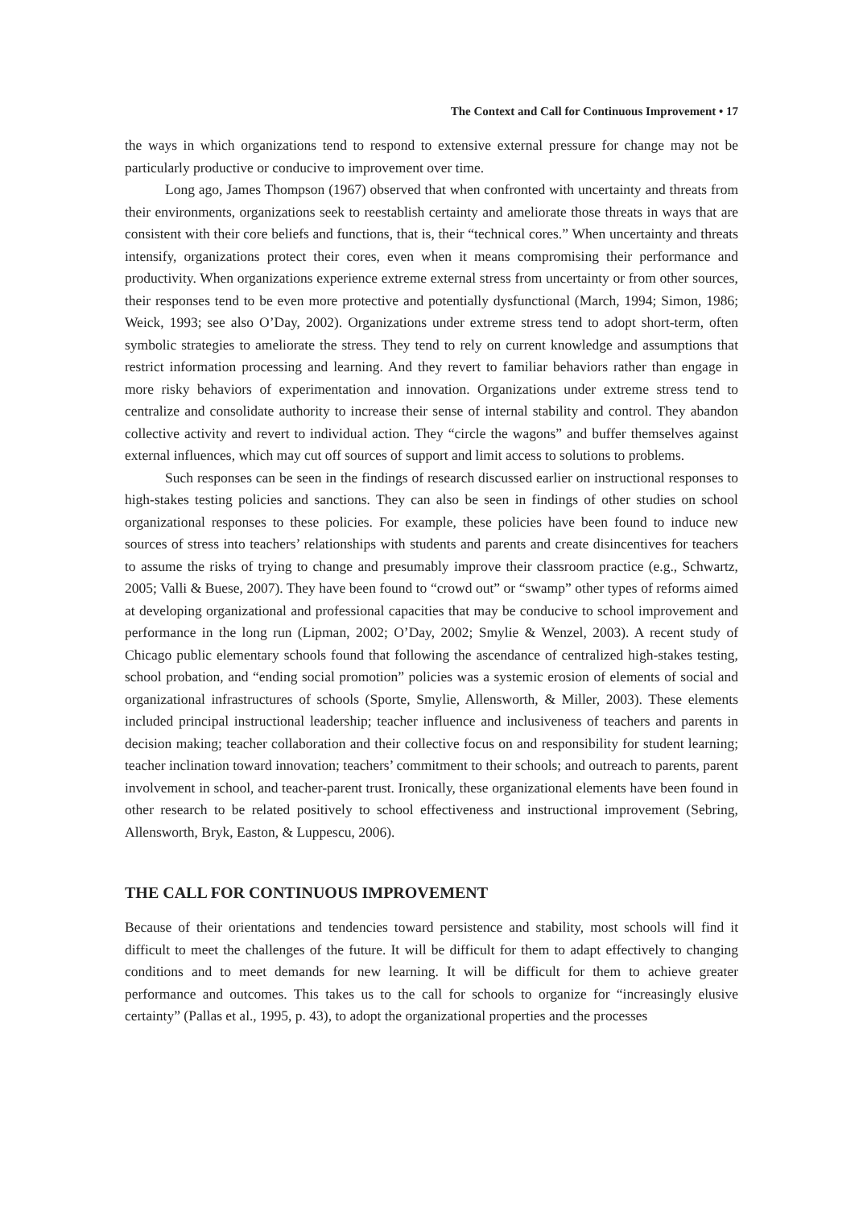The Context and Call for Continuous Improvement • 17
the ways in which organizations tend to respond to extensive external pressure for change may not be particularly productive or conducive to improvement over time.
Long ago, James Thompson (1967) observed that when confronted with uncertainty and threats from their environments, organizations seek to reestablish certainty and ameliorate those threats in ways that are consistent with their core beliefs and functions, that is, their “technical cores.” When uncertainty and threats intensify, organizations protect their cores, even when it means compromising their performance and productivity. When organizations experience extreme external stress from uncertainty or from other sources, their responses tend to be even more protective and potentially dysfunctional (March, 1994; Simon, 1986; Weick, 1993; see also O’Day, 2002). Organizations under extreme stress tend to adopt short-term, often symbolic strategies to ameliorate the stress. They tend to rely on current knowledge and assumptions that restrict information processing and learning. And they revert to familiar behaviors rather than engage in more risky behaviors of experimentation and innovation. Organizations under extreme stress tend to centralize and consolidate authority to increase their sense of internal stability and control. They abandon collective activity and revert to individual action. They “circle the wagons” and buffer themselves against external influences, which may cut off sources of support and limit access to solutions to problems.
Such responses can be seen in the findings of research discussed earlier on instructional responses to high-stakes testing policies and sanctions. They can also be seen in findings of other studies on school organizational responses to these policies. For example, these policies have been found to induce new sources of stress into teachers’ relationships with students and parents and create disincentives for teachers to assume the risks of trying to change and presumably improve their classroom practice (e.g., Schwartz, 2005; Valli & Buese, 2007). They have been found to “crowd out” or “swamp” other types of reforms aimed at developing organizational and professional capacities that may be conducive to school improvement and performance in the long run (Lipman, 2002; O’Day, 2002; Smylie & Wenzel, 2003). A recent study of Chicago public elementary schools found that following the ascendance of centralized high-stakes testing, school probation, and “ending social promotion” policies was a systemic erosion of elements of social and organizational infrastructures of schools (Sporte, Smylie, Allensworth, & Miller, 2003). These elements included principal instructional leadership; teacher influence and inclusiveness of teachers and parents in decision making; teacher collaboration and their collective focus on and responsibility for student learning; teacher inclination toward innovation; teachers’ commitment to their schools; and outreach to parents, parent involvement in school, and teacher-parent trust. Ironically, these organizational elements have been found in other research to be related positively to school effectiveness and instructional improvement (Sebring, Allensworth, Bryk, Easton, & Luppescu, 2006).
THE CALL FOR CONTINUOUS IMPROVEMENT
Because of their orientations and tendencies toward persistence and stability, most schools will find it difficult to meet the challenges of the future. It will be difficult for them to adapt effectively to changing conditions and to meet demands for new learning. It will be difficult for them to achieve greater performance and outcomes. This takes us to the call for schools to organize for “increasingly elusive certainty” (Pallas et al., 1995, p. 43), to adopt the organizational properties and the processes